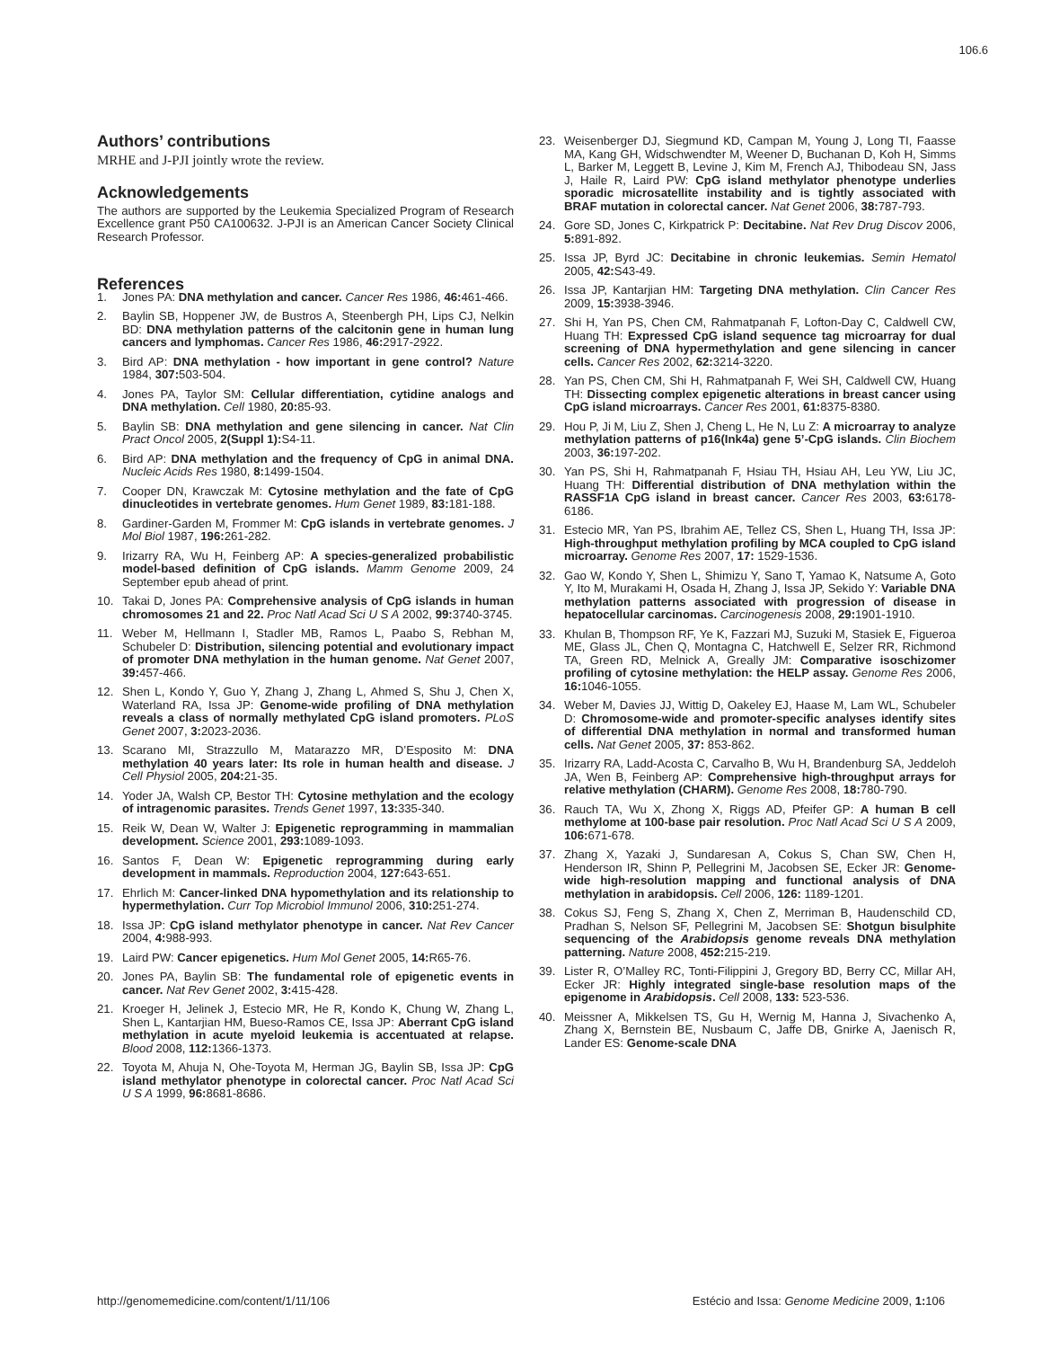106.6
Authors’ contributions
MRHE and J-PJI jointly wrote the review.
Acknowledgements
The authors are supported by the Leukemia Specialized Program of Research Excellence grant P50 CA100632. J-PJI is an American Cancer Society Clinical Research Professor.
References
1. Jones PA: DNA methylation and cancer. Cancer Res 1986, 46: 461-466.
2. Baylin SB, Hoppener JW, de Bustros A, Steenbergh PH, Lips CJ, Nelkin BD: DNA methylation patterns of the calcitonin gene in human lung cancers and lymphomas. Cancer Res 1986, 46: 2917-2922.
3. Bird AP: DNA methylation - how important in gene control? Nature 1984, 307: 503-504.
4. Jones PA, Taylor SM: Cellular differentiation, cytidine analogs and DNA methylation. Cell 1980, 20: 85-93.
5. Baylin SB: DNA methylation and gene silencing in cancer. Nat Clin Pract Oncol 2005, 2(Suppl 1): S4-11.
6. Bird AP: DNA methylation and the frequency of CpG in animal DNA. Nucleic Acids Res 1980, 8: 1499-1504.
7. Cooper DN, Krawczak M: Cytosine methylation and the fate of CpG dinucleotides in vertebrate genomes. Hum Genet 1989, 83: 181-188.
8. Gardiner-Garden M, Frommer M: CpG islands in vertebrate genomes. J Mol Biol 1987, 196: 261-282.
9. Irizarry RA, Wu H, Feinberg AP: A species-generalized probabilistic model-based definition of CpG islands. Mamm Genome 2009, 24 September epub ahead of print.
10. Takai D, Jones PA: Comprehensive analysis of CpG islands in human chromosomes 21 and 22. Proc Natl Acad Sci U S A 2002, 99: 3740-3745.
11. Weber M, Hellmann I, Stadler MB, Ramos L, Paabo S, Rebhan M, Schubeler D: Distribution, silencing potential and evolutionary impact of promoter DNA methylation in the human genome. Nat Genet 2007, 39: 457-466.
12. Shen L, Kondo Y, Guo Y, Zhang J, Zhang L, Ahmed S, Shu J, Chen X, Waterland RA, Issa JP: Genome-wide profiling of DNA methylation reveals a class of normally methylated CpG island promoters. PLoS Genet 2007, 3: 2023-2036.
13. Scarano MI, Strazzullo M, Matarazzo MR, D’Esposito M: DNA methylation 40 years later: Its role in human health and disease. J Cell Physiol 2005, 204: 21-35.
14. Yoder JA, Walsh CP, Bestor TH: Cytosine methylation and the ecology of intragenomic parasites. Trends Genet 1997, 13: 335-340.
15. Reik W, Dean W, Walter J: Epigenetic reprogramming in mammalian development. Science 2001, 293: 1089-1093.
16. Santos F, Dean W: Epigenetic reprogramming during early development in mammals. Reproduction 2004, 127: 643-651.
17. Ehrlich M: Cancer-linked DNA hypomethylation and its relationship to hypermethylation. Curr Top Microbiol Immunol 2006, 310: 251-274.
18. Issa JP: CpG island methylator phenotype in cancer. Nat Rev Cancer 2004, 4: 988-993.
19. Laird PW: Cancer epigenetics. Hum Mol Genet 2005, 14: R65-76.
20. Jones PA, Baylin SB: The fundamental role of epigenetic events in cancer. Nat Rev Genet 2002, 3: 415-428.
21. Kroeger H, Jelinek J, Estecio MR, He R, Kondo K, Chung W, Zhang L, Shen L, Kantarjian HM, Bueso-Ramos CE, Issa JP: Aberrant CpG island methylation in acute myeloid leukemia is accentuated at relapse. Blood 2008, 112: 1366-1373.
22. Toyota M, Ahuja N, Ohe-Toyota M, Herman JG, Baylin SB, Issa JP: CpG island methylator phenotype in colorectal cancer. Proc Natl Acad Sci U S A 1999, 96: 8681-8686.
23. Weisenberger DJ, Siegmund KD, Campan M, Young J, Long TI, Faasse MA, Kang GH, Widschwendter M, Weener D, Buchanan D, Koh H, Simms L, Barker M, Leggett B, Levine J, Kim M, French AJ, Thibodeau SN, Jass J, Haile R, Laird PW: CpG island methylator phenotype underlies sporadic microsatellite instability and is tightly associated with BRAF mutation in colorectal cancer. Nat Genet 2006, 38: 787-793.
24. Gore SD, Jones C, Kirkpatrick P: Decitabine. Nat Rev Drug Discov 2006, 5: 891-892.
25. Issa JP, Byrd JC: Decitabine in chronic leukemias. Semin Hematol 2005, 42: S43-49.
26. Issa JP, Kantarjian HM: Targeting DNA methylation. Clin Cancer Res 2009, 15: 3938-3946.
27. Shi H, Yan PS, Chen CM, Rahmatpanah F, Lofton-Day C, Caldwell CW, Huang TH: Expressed CpG island sequence tag microarray for dual screening of DNA hypermethylation and gene silencing in cancer cells. Cancer Res 2002, 62: 3214-3220.
28. Yan PS, Chen CM, Shi H, Rahmatpanah F, Wei SH, Caldwell CW, Huang TH: Dissecting complex epigenetic alterations in breast cancer using CpG island microarrays. Cancer Res 2001, 61: 8375-8380.
29. Hou P, Ji M, Liu Z, Shen J, Cheng L, He N, Lu Z: A microarray to analyze methylation patterns of p16(Ink4a) gene 5’-CpG islands. Clin Biochem 2003, 36: 197-202.
30. Yan PS, Shi H, Rahmatpanah F, Hsiau TH, Hsiau AH, Leu YW, Liu JC, Huang TH: Differential distribution of DNA methylation within the RASSF1A CpG island in breast cancer. Cancer Res 2003, 63: 6178-6186.
31. Estecio MR, Yan PS, Ibrahim AE, Tellez CS, Shen L, Huang TH, Issa JP: High-throughput methylation profiling by MCA coupled to CpG island microarray. Genome Res 2007, 17: 1529-1536.
32. Gao W, Kondo Y, Shen L, Shimizu Y, Sano T, Yamao K, Natsume A, Goto Y, Ito M, Murakami H, Osada H, Zhang J, Issa JP, Sekido Y: Variable DNA methylation patterns associated with progression of disease in hepatocellular carcinomas. Carcinogenesis 2008, 29: 1901-1910.
33. Khulan B, Thompson RF, Ye K, Fazzari MJ, Suzuki M, Stasiek E, Figueroa ME, Glass JL, Chen Q, Montagna C, Hatchwell E, Selzer RR, Richmond TA, Green RD, Melnick A, Greally JM: Comparative isoschizomer profiling of cytosine methylation: the HELP assay. Genome Res 2006, 16: 1046-1055.
34. Weber M, Davies JJ, Wittig D, Oakeley EJ, Haase M, Lam WL, Schubeler D: Chromosome-wide and promoter-specific analyses identify sites of differential DNA methylation in normal and transformed human cells. Nat Genet 2005, 37: 853-862.
35. Irizarry RA, Ladd-Acosta C, Carvalho B, Wu H, Brandenburg SA, Jeddeloh JA, Wen B, Feinberg AP: Comprehensive high-throughput arrays for relative methylation (CHARM). Genome Res 2008, 18: 780-790.
36. Rauch TA, Wu X, Zhong X, Riggs AD, Pfeifer GP: A human B cell methylome at 100-base pair resolution. Proc Natl Acad Sci U S A 2009, 106: 671-678.
37. Zhang X, Yazaki J, Sundaresan A, Cokus S, Chan SW, Chen H, Henderson IR, Shinn P, Pellegrini M, Jacobsen SE, Ecker JR: Genome-wide high-resolution mapping and functional analysis of DNA methylation in arabidopsis. Cell 2006, 126: 1189-1201.
38. Cokus SJ, Feng S, Zhang X, Chen Z, Merriman B, Haudenschild CD, Pradhan S, Nelson SF, Pellegrini M, Jacobsen SE: Shotgun bisulphite sequencing of the Arabidopsis genome reveals DNA methylation patterning. Nature 2008, 452: 215-219.
39. Lister R, O’Malley RC, Tonti-Filippini J, Gregory BD, Berry CC, Millar AH, Ecker JR: Highly integrated single-base resolution maps of the epigenome in Arabidopsis. Cell 2008, 133: 523-536.
40. Meissner A, Mikkelsen TS, Gu H, Wernig M, Hanna J, Sivachenko A, Zhang X, Bernstein BE, Nusbaum C, Jaffe DB, Gnirke A, Jaenisch R, Lander ES: Genome-scale DNA
http://genomemedicine.com/content/1/11/106 Estécio and Issa: Genome Medicine 2009, 1: 106